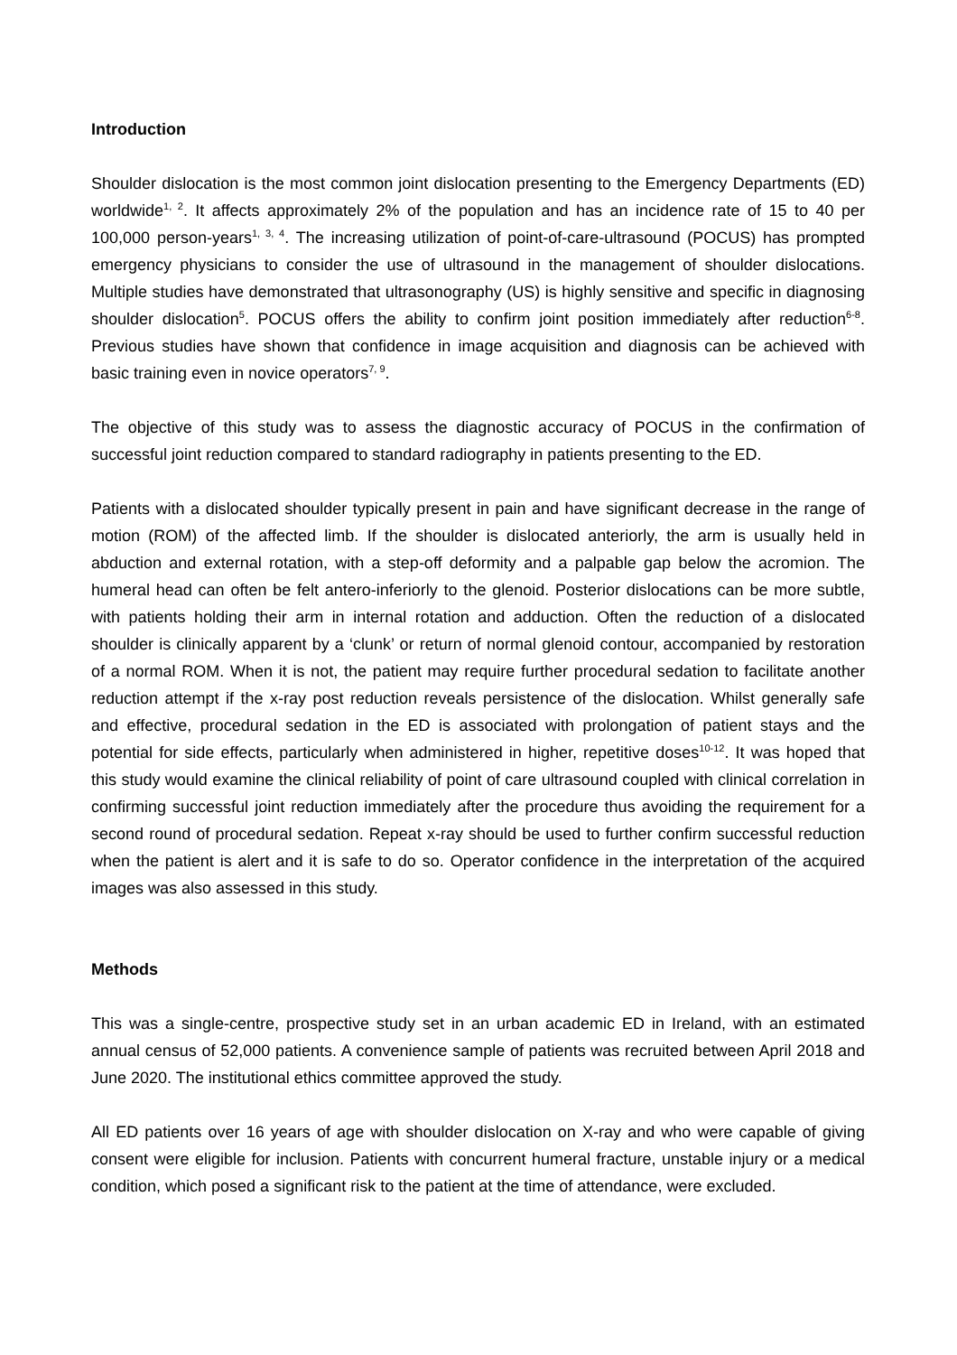Introduction
Shoulder dislocation is the most common joint dislocation presenting to the Emergency Departments (ED) worldwide<sup>1, 2</sup>. It affects approximately 2% of the population and has an incidence rate of 15 to 40 per 100,000 person-years<sup>1, 3, 4</sup>. The increasing utilization of point-of-care-ultrasound (POCUS) has prompted emergency physicians to consider the use of ultrasound in the management of shoulder dislocations. Multiple studies have demonstrated that ultrasonography (US) is highly sensitive and specific in diagnosing shoulder dislocation<sup>5</sup>. POCUS offers the ability to confirm joint position immediately after reduction<sup>6-8</sup>. Previous studies have shown that confidence in image acquisition and diagnosis can be achieved with basic training even in novice operators<sup>7, 9</sup>.
The objective of this study was to assess the diagnostic accuracy of POCUS in the confirmation of successful joint reduction compared to standard radiography in patients presenting to the ED.
Patients with a dislocated shoulder typically present in pain and have significant decrease in the range of motion (ROM) of the affected limb. If the shoulder is dislocated anteriorly, the arm is usually held in abduction and external rotation, with a step-off deformity and a palpable gap below the acromion. The humeral head can often be felt antero-inferiorly to the glenoid. Posterior dislocations can be more subtle, with patients holding their arm in internal rotation and adduction. Often the reduction of a dislocated shoulder is clinically apparent by a ‘clunk’ or return of normal glenoid contour, accompanied by restoration of a normal ROM. When it is not, the patient may require further procedural sedation to facilitate another reduction attempt if the x-ray post reduction reveals persistence of the dislocation. Whilst generally safe and effective, procedural sedation in the ED is associated with prolongation of patient stays and the potential for side effects, particularly when administered in higher, repetitive doses<sup>10-12</sup>. It was hoped that this study would examine the clinical reliability of point of care ultrasound coupled with clinical correlation in confirming successful joint reduction immediately after the procedure thus avoiding the requirement for a second round of procedural sedation. Repeat x-ray should be used to further confirm successful reduction when the patient is alert and it is safe to do so. Operator confidence in the interpretation of the acquired images was also assessed in this study.
Methods
This was a single-centre, prospective study set in an urban academic ED in Ireland, with an estimated annual census of 52,000 patients. A convenience sample of patients was recruited between April 2018 and June 2020. The institutional ethics committee approved the study.
All ED patients over 16 years of age with shoulder dislocation on X-ray and who were capable of giving consent were eligible for inclusion. Patients with concurrent humeral fracture, unstable injury or a medical condition, which posed a significant risk to the patient at the time of attendance, were excluded.